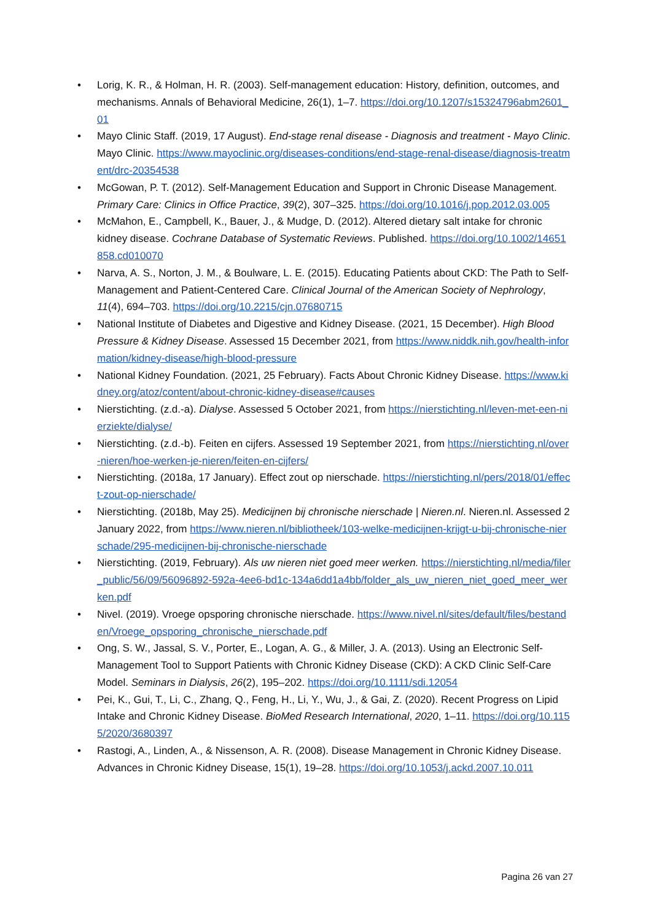• Lorig, K. R., & Holman, H. R. (2003). Self-management education: History, definition, outcomes, and mechanisms. Annals of Behavioral Medicine, 26(1), 1–7. https://doi.org/10.1207/s15324796abm2601_01
• Mayo Clinic Staff. (2019, 17 August). End-stage renal disease - Diagnosis and treatment - Mayo Clinic. Mayo Clinic. https://www.mayoclinic.org/diseases-conditions/end-stage-renal-disease/diagnosis-treatment/drc-20354538
• McGowan, P. T. (2012). Self-Management Education and Support in Chronic Disease Management. Primary Care: Clinics in Office Practice, 39(2), 307–325. https://doi.org/10.1016/j.pop.2012.03.005
• McMahon, E., Campbell, K., Bauer, J., & Mudge, D. (2012). Altered dietary salt intake for chronic kidney disease. Cochrane Database of Systematic Reviews. Published. https://doi.org/10.1002/14651858.cd010070
• Narva, A. S., Norton, J. M., & Boulware, L. E. (2015). Educating Patients about CKD: The Path to Self-Management and Patient-Centered Care. Clinical Journal of the American Society of Nephrology, 11(4), 694–703. https://doi.org/10.2215/cjn.07680715
• National Institute of Diabetes and Digestive and Kidney Disease. (2021, 15 December). High Blood Pressure & Kidney Disease. Assessed 15 December 2021, from https://www.niddk.nih.gov/health-information/kidney-disease/high-blood-pressure
• National Kidney Foundation. (2021, 25 February). Facts About Chronic Kidney Disease. https://www.kidney.org/atoz/content/about-chronic-kidney-disease#causes
• Nierstichting. (z.d.-a). Dialyse. Assessed 5 October 2021, from https://nierstichting.nl/leven-met-een-nierziekte/dialyse/
• Nierstichting. (z.d.-b). Feiten en cijfers. Assessed 19 September 2021, from https://nierstichting.nl/over-nieren/hoe-werken-je-nieren/feiten-en-cijfers/
• Nierstichting. (2018a, 17 January). Effect zout op nierschade. https://nierstichting.nl/pers/2018/01/effect-zout-op-nierschade/
• Nierstichting. (2018b, May 25). Medicijnen bij chronische nierschade | Nieren.nl. Nieren.nl. Assessed 2 January 2022, from https://www.nieren.nl/bibliotheek/103-welke-medicijnen-krijgt-u-bij-chronische-nierschade/295-medicijnen-bij-chronische-nierschade
• Nierstichting. (2019, February). Als uw nieren niet goed meer werken. https://nierstichting.nl/media/filer_public/56/09/56096892-592a-4ee6-bd1c-134a6dd1a4bb/folder_als_uw_nieren_niet_goed_meer_werken.pdf
• Nivel. (2019). Vroege opsporing chronische nierschade. https://www.nivel.nl/sites/default/files/bestanden/Vroege_opsporing_chronische_nierschade.pdf
• Ong, S. W., Jassal, S. V., Porter, E., Logan, A. G., & Miller, J. A. (2013). Using an Electronic Self-Management Tool to Support Patients with Chronic Kidney Disease (CKD): A CKD Clinic Self-Care Model. Seminars in Dialysis, 26(2), 195–202. https://doi.org/10.1111/sdi.12054
• Pei, K., Gui, T., Li, C., Zhang, Q., Feng, H., Li, Y., Wu, J., & Gai, Z. (2020). Recent Progress on Lipid Intake and Chronic Kidney Disease. BioMed Research International, 2020, 1–11. https://doi.org/10.1155/2020/3680397
• Rastogi, A., Linden, A., & Nissenson, A. R. (2008). Disease Management in Chronic Kidney Disease. Advances in Chronic Kidney Disease, 15(1), 19–28. https://doi.org/10.1053/j.ackd.2007.10.011
Pagina 26 van 27